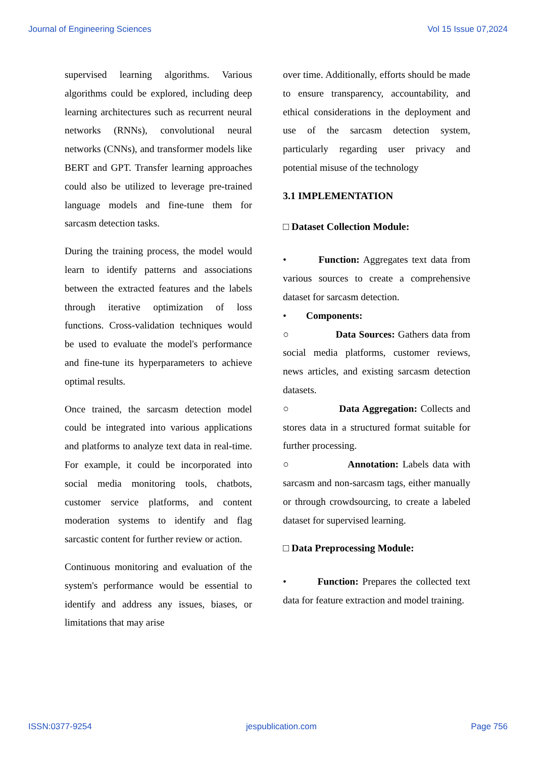Journal of Engineering Sciences Vol 15 Issue 07,2024
supervised learning algorithms. Various algorithms could be explored, including deep learning architectures such as recurrent neural networks (RNNs), convolutional neural networks (CNNs), and transformer models like BERT and GPT. Transfer learning approaches could also be utilized to leverage pre-trained language models and fine-tune them for sarcasm detection tasks.
During the training process, the model would learn to identify patterns and associations between the extracted features and the labels through iterative optimization of loss functions. Cross-validation techniques would be used to evaluate the model's performance and fine-tune its hyperparameters to achieve optimal results.
Once trained, the sarcasm detection model could be integrated into various applications and platforms to analyze text data in real-time. For example, it could be incorporated into social media monitoring tools, chatbots, customer service platforms, and content moderation systems to identify and flag sarcastic content for further review or action.
Continuous monitoring and evaluation of the system's performance would be essential to identify and address any issues, biases, or limitations that may arise
over time. Additionally, efforts should be made to ensure transparency, accountability, and ethical considerations in the deployment and use of the sarcasm detection system, particularly regarding user privacy and potential misuse of the technology
3.1 IMPLEMENTATION
□ Dataset Collection Module:
• Function: Aggregates text data from various sources to create a comprehensive dataset for sarcasm detection.
• Components:
○ Data Sources: Gathers data from social media platforms, customer reviews, news articles, and existing sarcasm detection datasets.
○ Data Aggregation: Collects and stores data in a structured format suitable for further processing.
○ Annotation: Labels data with sarcasm and non-sarcasm tags, either manually or through crowdsourcing, to create a labeled dataset for supervised learning.
□ Data Preprocessing Module:
• Function: Prepares the collected text data for feature extraction and model training.
ISSN:0377-9254 jespublication.com Page 756